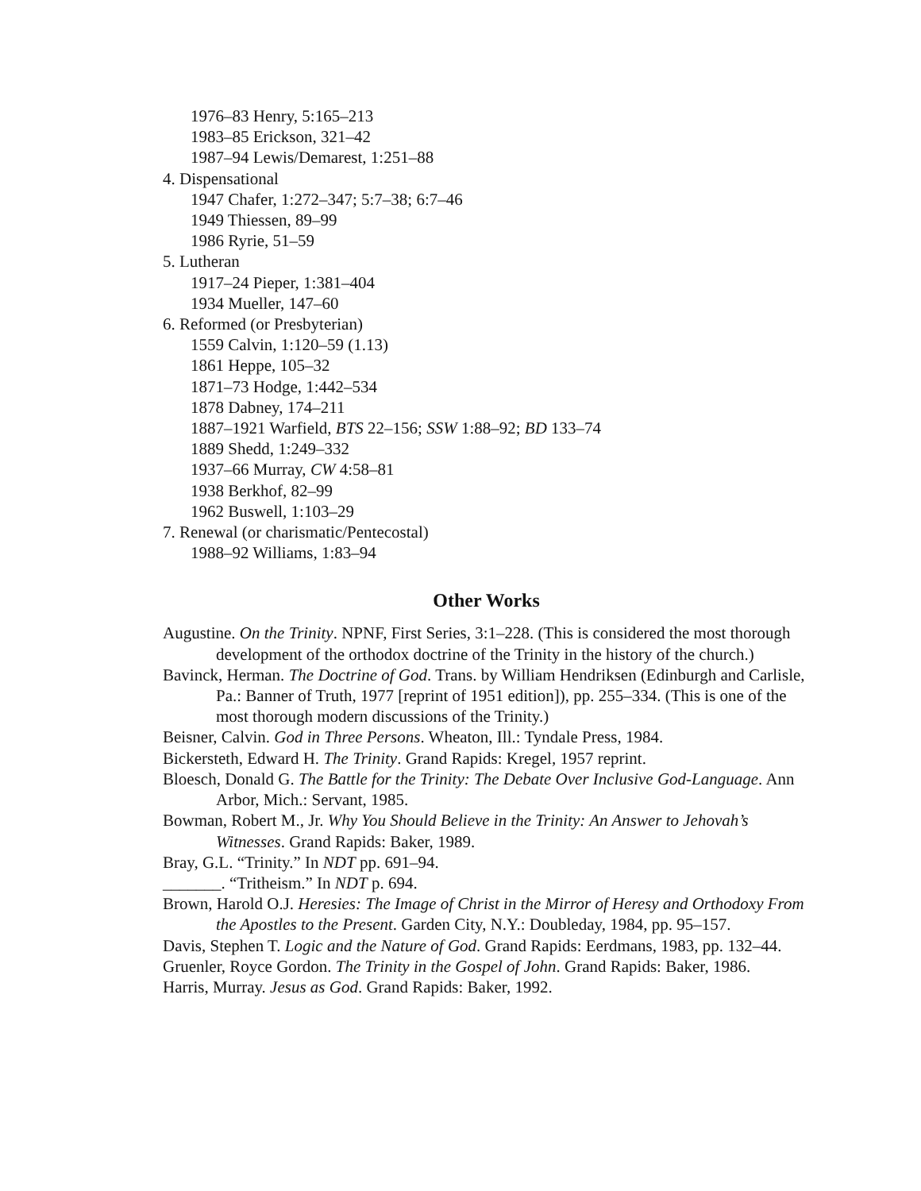1976–83 Henry, 5:165–213
1983–85 Erickson, 321–42
1987–94 Lewis/Demarest, 1:251–88
4. Dispensational
1947 Chafer, 1:272–347; 5:7–38; 6:7–46
1949 Thiessen, 89–99
1986 Ryrie, 51–59
5. Lutheran
1917–24 Pieper, 1:381–404
1934 Mueller, 147–60
6. Reformed (or Presbyterian)
1559 Calvin, 1:120–59 (1.13)
1861 Heppe, 105–32
1871–73 Hodge, 1:442–534
1878 Dabney, 174–211
1887–1921 Warfield, BTS 22–156; SSW 1:88–92; BD 133–74
1889 Shedd, 1:249–332
1937–66 Murray, CW 4:58–81
1938 Berkhof, 82–99
1962 Buswell, 1:103–29
7. Renewal (or charismatic/Pentecostal)
1988–92 Williams, 1:83–94
Other Works
Augustine. On the Trinity. NPNF, First Series, 3:1–228. (This is considered the most thorough development of the orthodox doctrine of the Trinity in the history of the church.)
Bavinck, Herman. The Doctrine of God. Trans. by William Hendriksen (Edinburgh and Carlisle, Pa.: Banner of Truth, 1977 [reprint of 1951 edition]), pp. 255–334. (This is one of the most thorough modern discussions of the Trinity.)
Beisner, Calvin. God in Three Persons. Wheaton, Ill.: Tyndale Press, 1984.
Bickersteth, Edward H. The Trinity. Grand Rapids: Kregel, 1957 reprint.
Bloesch, Donald G. The Battle for the Trinity: The Debate Over Inclusive God-Language. Ann Arbor, Mich.: Servant, 1985.
Bowman, Robert M., Jr. Why You Should Believe in the Trinity: An Answer to Jehovah’s Witnesses. Grand Rapids: Baker, 1989.
Bray, G.L. “Trinity.” In NDT pp. 691–94.
_______. “Tritheism.” In NDT p. 694.
Brown, Harold O.J. Heresies: The Image of Christ in the Mirror of Heresy and Orthodoxy From the Apostles to the Present. Garden City, N.Y.: Doubleday, 1984, pp. 95–157.
Davis, Stephen T. Logic and the Nature of God. Grand Rapids: Eerdmans, 1983, pp. 132–44.
Gruenler, Royce Gordon. The Trinity in the Gospel of John. Grand Rapids: Baker, 1986.
Harris, Murray. Jesus as God. Grand Rapids: Baker, 1992.